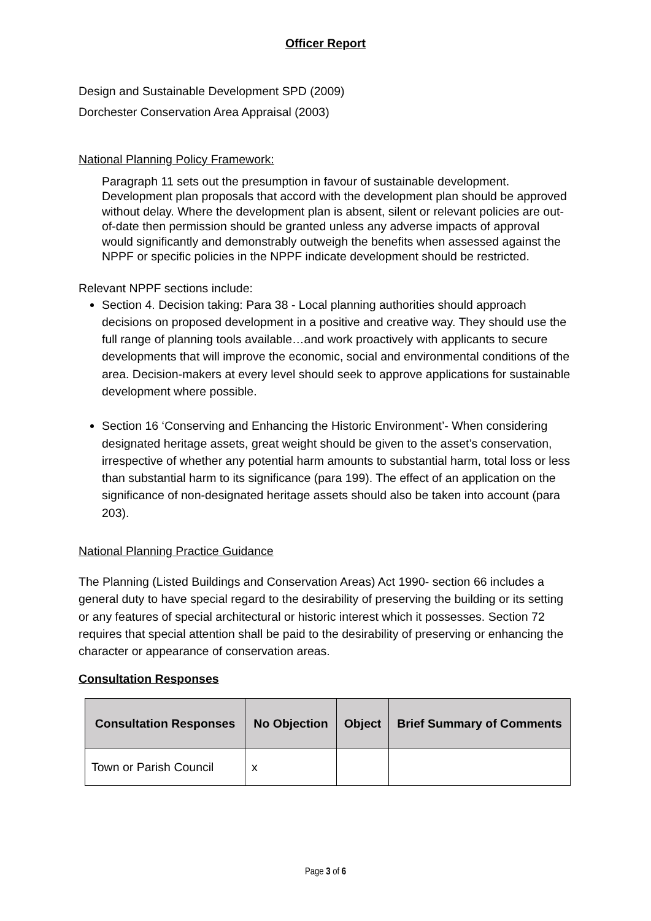Officer Report
Design and Sustainable Development SPD (2009)
Dorchester Conservation Area Appraisal (2003)
National Planning Policy Framework:
Paragraph 11 sets out the presumption in favour of sustainable development. Development plan proposals that accord with the development plan should be approved without delay. Where the development plan is absent, silent or relevant policies are out-of-date then permission should be granted unless any adverse impacts of approval would significantly and demonstrably outweigh the benefits when assessed against the NPPF or specific policies in the NPPF indicate development should be restricted.
Relevant NPPF sections include:
Section 4. Decision taking: Para 38 - Local planning authorities should approach decisions on proposed development in a positive and creative way. They should use the full range of planning tools available…and work proactively with applicants to secure developments that will improve the economic, social and environmental conditions of the area. Decision-makers at every level should seek to approve applications for sustainable development where possible.
Section 16 ‘Conserving and Enhancing the Historic Environment’- When considering designated heritage assets, great weight should be given to the asset’s conservation, irrespective of whether any potential harm amounts to substantial harm, total loss or less than substantial harm to its significance (para 199). The effect of an application on the significance of non-designated heritage assets should also be taken into account (para 203).
National Planning Practice Guidance
The Planning (Listed Buildings and Conservation Areas) Act 1990- section 66 includes a general duty to have special regard to the desirability of preserving the building or its setting or any features of special architectural or historic interest which it possesses. Section 72 requires that special attention shall be paid to the desirability of preserving or enhancing the character or appearance of conservation areas.
Consultation Responses
| Consultation Responses | No Objection | Object | Brief Summary of Comments |
| --- | --- | --- | --- |
| Town or Parish Council | x | | |
Page 3 of 6